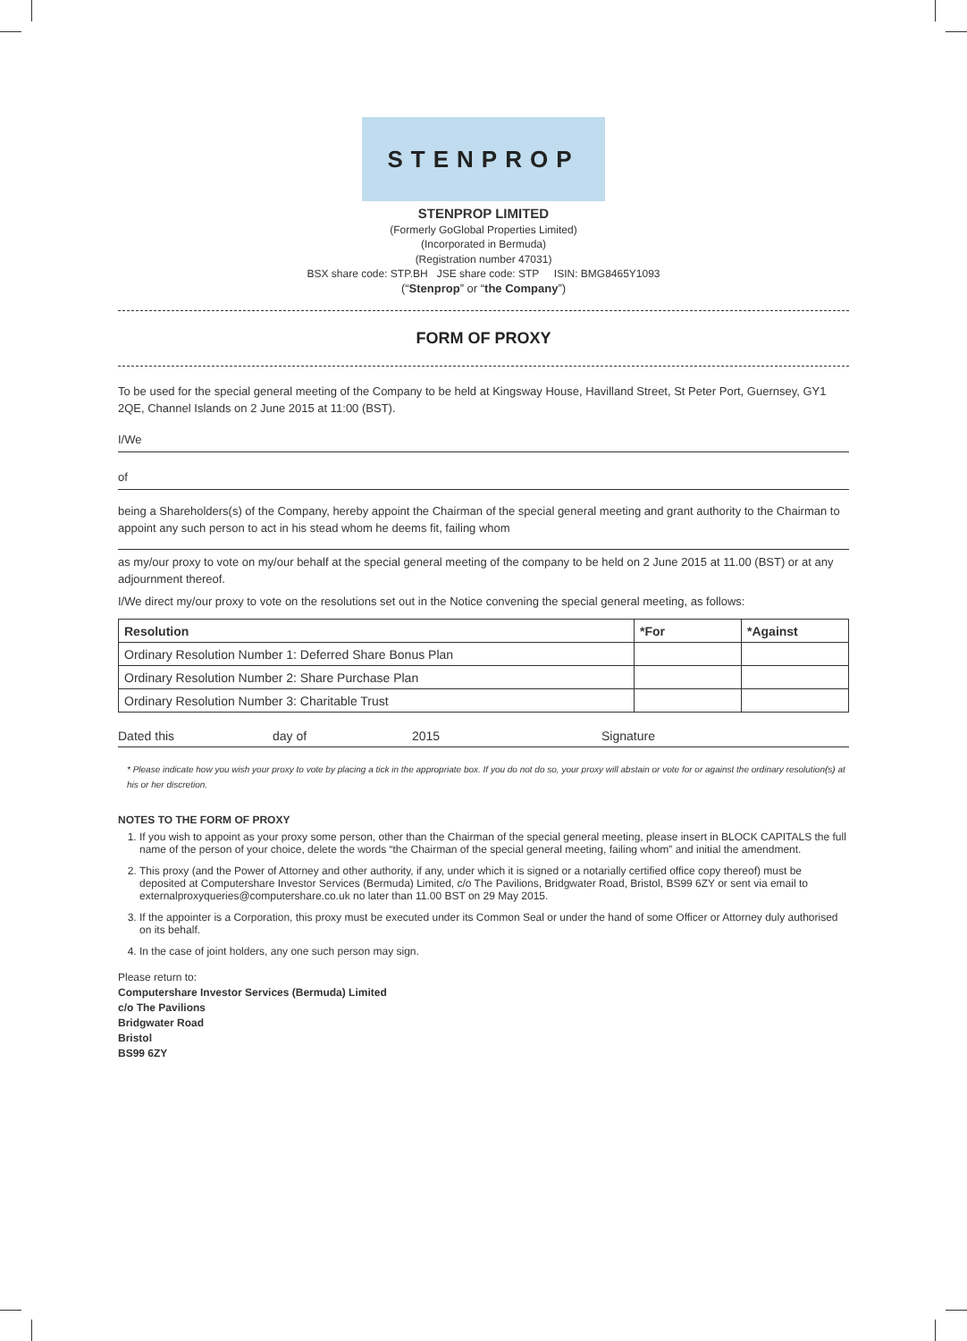STENPROP
STENPROP LIMITED
(Formerly GoGlobal Properties Limited)
(Incorporated in Bermuda)
(Registration number 47031)
BSX share code: STP.BH JSE share code: STP ISIN: BMG8465Y1093
(“Stenprop” or “the Company”)
FORM OF PROXY
To be used for the special general meeting of the Company to be held at Kingsway House, Havilland Street, St Peter Port, Guernsey, GY1 2QE, Channel Islands on 2 June 2015 at 11:00 (BST).
I/We
of
being a Shareholders(s) of the Company, hereby appoint the Chairman of the special general meeting and grant authority to the Chairman to appoint any such person to act in his stead whom he deems fit, failing whom
as my/our proxy to vote on my/our behalf at the special general meeting of the company to be held on 2 June 2015 at 11.00 (BST) or at any adjournment thereof.
I/We direct my/our proxy to vote on the resolutions set out in the Notice convening the special general meeting, as follows:
| Resolution | *For | *Against |
| --- | --- | --- |
| Ordinary Resolution Number 1: Deferred Share Bonus Plan | | |
| Ordinary Resolution Number 2: Share Purchase Plan | | |
| Ordinary Resolution Number 3: Charitable Trust | | |
Dated this day of 2015 Signature
* Please indicate how you wish your proxy to vote by placing a tick in the appropriate box. If you do not do so, your proxy will abstain or vote for or against the ordinary resolution(s) at his or her discretion.
NOTES TO THE FORM OF PROXY
1. If you wish to appoint as your proxy some person, other than the Chairman of the special general meeting, please insert in BLOCK CAPITALS the full name of the person of your choice, delete the words “the Chairman of the special general meeting, failing whom” and initial the amendment.
2. This proxy (and the Power of Attorney and other authority, if any, under which it is signed or a notarially certified office copy thereof) must be deposited at Computershare Investor Services (Bermuda) Limited, c/o The Pavilions, Bridgwater Road, Bristol, BS99 6ZY or sent via email to externalproxyqueries@computershare.co.uk no later than 11.00 BST on 29 May 2015.
3. If the appointer is a Corporation, this proxy must be executed under its Common Seal or under the hand of some Officer or Attorney duly authorised on its behalf.
4. In the case of joint holders, any one such person may sign.
Please return to:
Computershare Investor Services (Bermuda) Limited
c/o The Pavilions
Bridgwater Road
Bristol
BS99 6ZY